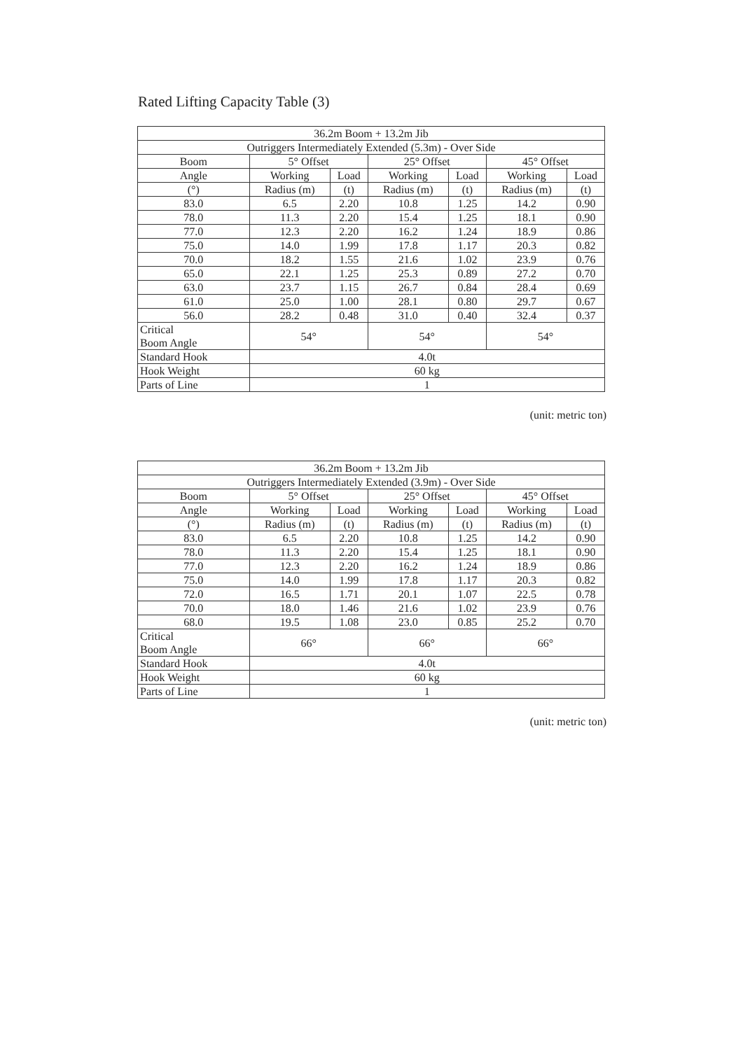Rated Lifting Capacity Table (3)
| 36.2m Boom + 13.2m Jib | | | | | | |
| --- | --- | --- | --- | --- | --- | --- |
| Outriggers Intermediately Extended (5.3m) - Over Side | | | | | | |
| Boom | 5° Offset | | 25° Offset | | 45° Offset | |
| Angle | Working | Load | Working | Load | Working | Load |
| (°) | Radius (m) | (t) | Radius (m) | (t) | Radius (m) | (t) |
| 83.0 | 6.5 | 2.20 | 10.8 | 1.25 | 14.2 | 0.90 |
| 78.0 | 11.3 | 2.20 | 15.4 | 1.25 | 18.1 | 0.90 |
| 77.0 | 12.3 | 2.20 | 16.2 | 1.24 | 18.9 | 0.86 |
| 75.0 | 14.0 | 1.99 | 17.8 | 1.17 | 20.3 | 0.82 |
| 70.0 | 18.2 | 1.55 | 21.6 | 1.02 | 23.9 | 0.76 |
| 65.0 | 22.1 | 1.25 | 25.3 | 0.89 | 27.2 | 0.70 |
| 63.0 | 23.7 | 1.15 | 26.7 | 0.84 | 28.4 | 0.69 |
| 61.0 | 25.0 | 1.00 | 28.1 | 0.80 | 29.7 | 0.67 |
| 56.0 | 28.2 | 0.48 | 31.0 | 0.40 | 32.4 | 0.37 |
| Critical Boom Angle | 54° | | 54° | | 54° | |
| Standard Hook | 4.0t | | | | | |
| Hook Weight | 60 kg | | | | | |
| Parts of Line | 1 | | | | | |
(unit: metric ton)
| 36.2m Boom + 13.2m Jib | | | | | | |
| --- | --- | --- | --- | --- | --- | --- |
| Outriggers Intermediately Extended (3.9m) - Over Side | | | | | | |
| Boom | 5° Offset | | 25° Offset | | 45° Offset | |
| Angle | Working | Load | Working | Load | Working | Load |
| (°) | Radius (m) | (t) | Radius (m) | (t) | Radius (m) | (t) |
| 83.0 | 6.5 | 2.20 | 10.8 | 1.25 | 14.2 | 0.90 |
| 78.0 | 11.3 | 2.20 | 15.4 | 1.25 | 18.1 | 0.90 |
| 77.0 | 12.3 | 2.20 | 16.2 | 1.24 | 18.9 | 0.86 |
| 75.0 | 14.0 | 1.99 | 17.8 | 1.17 | 20.3 | 0.82 |
| 72.0 | 16.5 | 1.71 | 20.1 | 1.07 | 22.5 | 0.78 |
| 70.0 | 18.0 | 1.46 | 21.6 | 1.02 | 23.9 | 0.76 |
| 68.0 | 19.5 | 1.08 | 23.0 | 0.85 | 25.2 | 0.70 |
| Critical Boom Angle | 66° | | 66° | | 66° | |
| Standard Hook | 4.0t | | | | | |
| Hook Weight | 60 kg | | | | | |
| Parts of Line | 1 | | | | | |
(unit: metric ton)